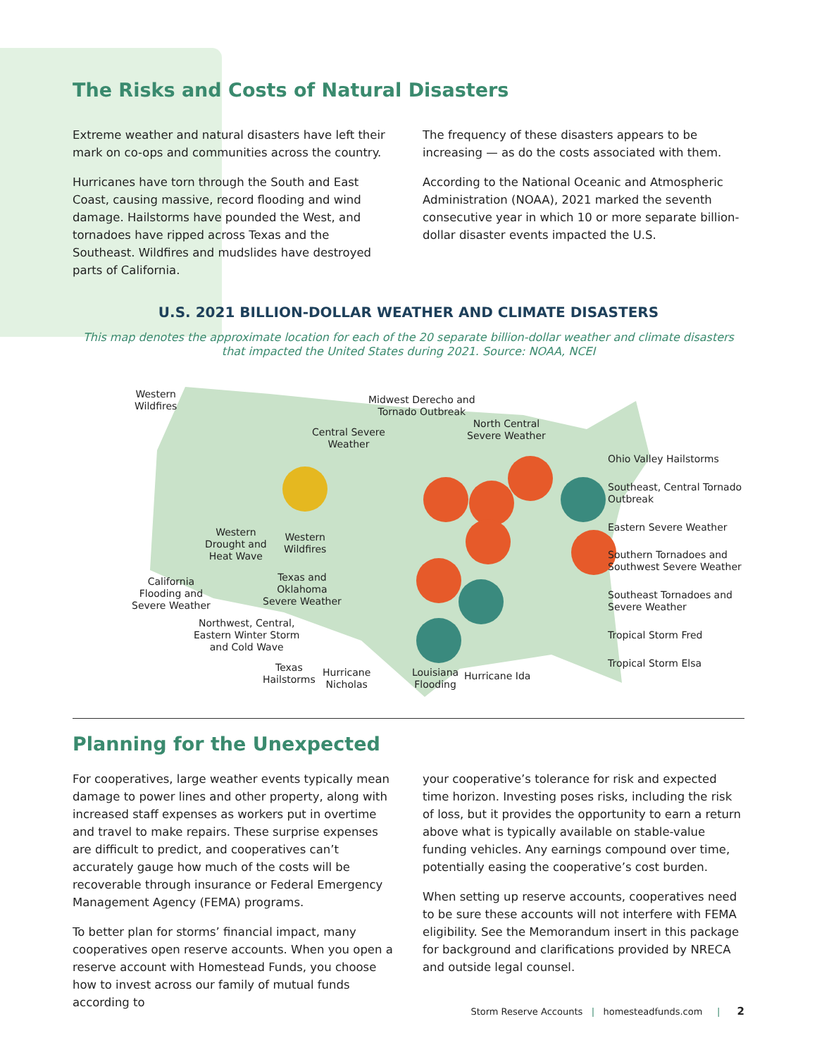The Risks and Costs of Natural Disasters
Extreme weather and natural disasters have left their mark on co-ops and communities across the country.
Hurricanes have torn through the South and East Coast, causing massive, record flooding and wind damage. Hailstorms have pounded the West, and tornadoes have ripped across Texas and the Southeast. Wildfires and mudslides have destroyed parts of California.
The frequency of these disasters appears to be increasing — as do the costs associated with them.
According to the National Oceanic and Atmospheric Administration (NOAA), 2021 marked the seventh consecutive year in which 10 or more separate billion-dollar disaster events impacted the U.S.
U.S. 2021 BILLION-DOLLAR WEATHER AND CLIMATE DISASTERS
This map denotes the approximate location for each of the 20 separate billion-dollar weather and climate disasters that impacted the United States during 2021. Source: NOAA, NCEI
Western
Wildfires
Midwest Derecho and
Tornado Outbreak
Central Severe
Weather
North Central
Severe Weather
Ohio Valley Hailstorms
Southeast, Central Tornado
Outbreak
Eastern Severe Weather
Southern Tornadoes and
Southwest Severe Weather
Southeast Tornadoes and
Severe Weather
Tropical Storm Fred
Tropical Storm Elsa
Western
Drought and
Heat Wave
Western
Wildfires
California
Flooding and
Severe Weather
Texas and
Oklahoma
Severe Weather
Northwest, Central,
Eastern Winter Storm
and Cold Wave
Texas
Hailstorms
Hurricane
Nicholas
Louisiana
Flooding
Hurricane Ida
Planning for the Unexpected
For cooperatives, large weather events typically mean damage to power lines and other property, along with increased staff expenses as workers put in overtime and travel to make repairs. These surprise expenses are difficult to predict, and cooperatives can’t accurately gauge how much of the costs will be recoverable through insurance or Federal Emergency Management Agency (FEMA) programs.
To better plan for storms’ financial impact, many cooperatives open reserve accounts. When you open a reserve account with Homestead Funds, you choose how to invest across our family of mutual funds according to
your cooperative’s tolerance for risk and expected time horizon. Investing poses risks, including the risk of loss, but it provides the opportunity to earn a return above what is typically available on stable-value funding vehicles. Any earnings compound over time, potentially easing the cooperative’s cost burden.
When setting up reserve accounts, cooperatives need to be sure these accounts will not interfere with FEMA eligibility. See the Memorandum insert in this package for background and clarifications provided by NRECA and outside legal counsel.
Storm Reserve Accounts | homesteadfunds.com | 2